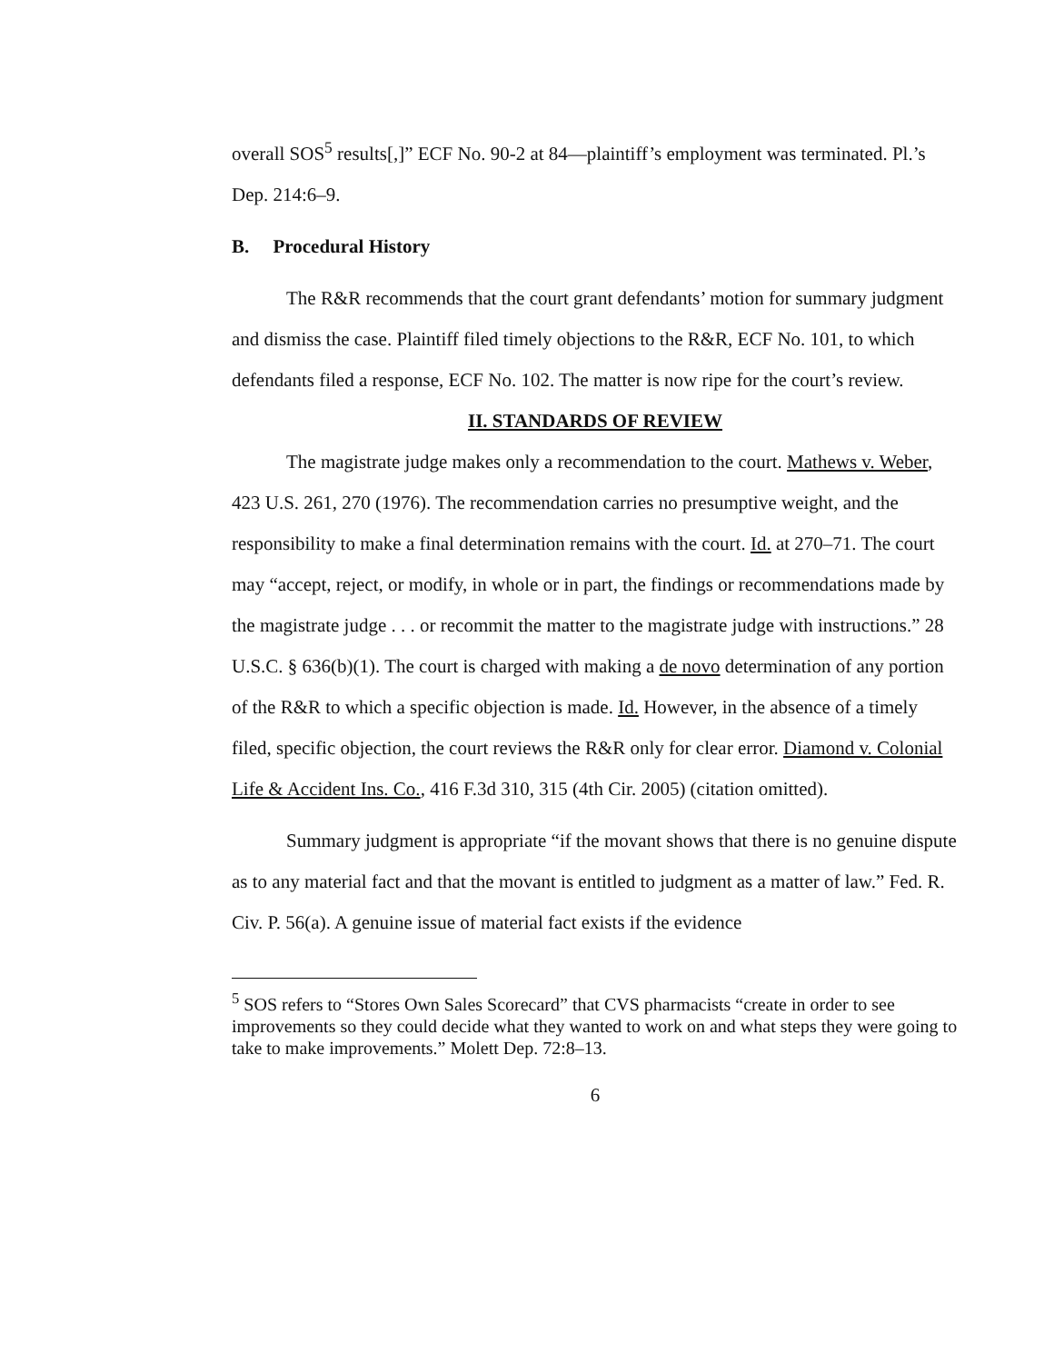overall SOS<sup>5</sup> results[,]” ECF No. 90-2 at 84—plaintiff’s employment was terminated. Pl.’s Dep. 214:6–9.
B. Procedural History
The R&R recommends that the court grant defendants’ motion for summary judgment and dismiss the case. Plaintiff filed timely objections to the R&R, ECF No. 101, to which defendants filed a response, ECF No. 102. The matter is now ripe for the court’s review.
II. STANDARDS OF REVIEW
The magistrate judge makes only a recommendation to the court. Mathews v. Weber, 423 U.S. 261, 270 (1976). The recommendation carries no presumptive weight, and the responsibility to make a final determination remains with the court. Id. at 270–71. The court may “accept, reject, or modify, in whole or in part, the findings or recommendations made by the magistrate judge . . . or recommit the matter to the magistrate judge with instructions.” 28 U.S.C. § 636(b)(1). The court is charged with making a de novo determination of any portion of the R&R to which a specific objection is made. Id. However, in the absence of a timely filed, specific objection, the court reviews the R&R only for clear error. Diamond v. Colonial Life & Accident Ins. Co., 416 F.3d 310, 315 (4th Cir. 2005) (citation omitted).
Summary judgment is appropriate “if the movant shows that there is no genuine dispute as to any material fact and that the movant is entitled to judgment as a matter of law.” Fed. R. Civ. P. 56(a). A genuine issue of material fact exists if the evidence
<sup>5</sup> SOS refers to “Stores Own Sales Scorecard” that CVS pharmacists “create in order to see improvements so they could decide what they wanted to work on and what steps they were going to take to make improvements.” Molett Dep. 72:8–13.
6